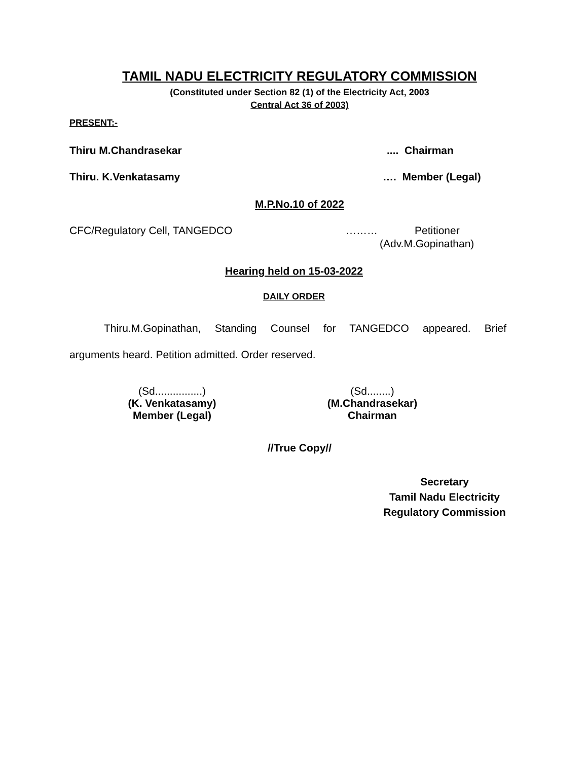TAMIL NADU ELECTRICITY REGULATORY COMMISSION
(Constituted under Section 82 (1) of the Electricity Act, 2003
Central Act 36 of 2003)
PRESENT:-
Thiru M.Chandrasekar.... Chairman
Thiru. K.Venkatasamy …. Member (Legal)
M.P.No.10 of 2022
CFC/Regulatory Cell, TANGEDCO ……… Petitioner
(Adv.M.Gopinathan)
Hearing held on 15-03-2022
DAILY ORDER
Thiru.M.Gopinathan, Standing Counsel for TANGEDCO appeared. Brief
arguments heard. Petition admitted. Order reserved.
(Sd................)
(K. Venkatasamy)
Member (Legal)
(Sd........)
(M.Chandrasekar)
Chairman
//True Copy//
Secretary
Tamil Nadu Electricity
Regulatory Commission